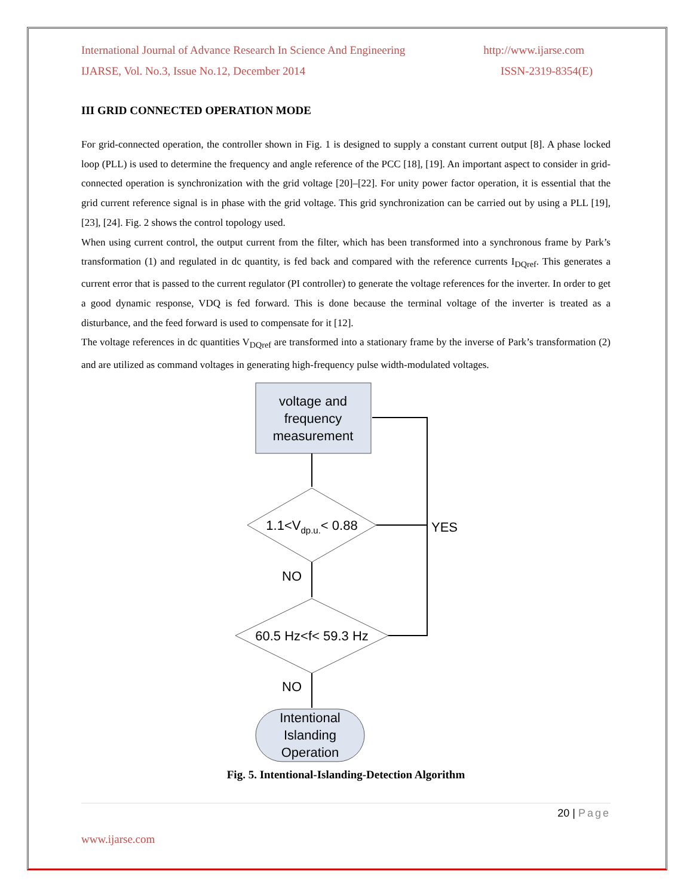International Journal of Advance Research In Science And Engineering http://www.ijarse.com
IJARSE, Vol. No.3, Issue No.12, December 2014 ISSN-2319-8354(E)
III GRID CONNECTED OPERATION MODE
For grid-connected operation, the controller shown in Fig. 1 is designed to supply a constant current output [8]. A phase locked loop (PLL) is used to determine the frequency and angle reference of the PCC [18], [19]. An important aspect to consider in grid-connected operation is synchronization with the grid voltage [20]–[22]. For unity power factor operation, it is essential that the grid current reference signal is in phase with the grid voltage. This grid synchronization can be carried out by using a PLL [19], [23], [24]. Fig. 2 shows the control topology used.
When using current control, the output current from the filter, which has been transformed into a synchronous frame by Park’s transformation (1) and regulated in dc quantity, is fed back and compared with the reference currents I<sub>DQref</sub>. This generates a current error that is passed to the current regulator (PI controller) to generate the voltage references for the inverter. In order to get a good dynamic response, VDQ is fed forward. This is done because the terminal voltage of the inverter is treated as a disturbance, and the feed forward is used to compensate for it [12].
The voltage references in dc quantities V<sub>DQref</sub> are transformed into a stationary frame by the inverse of Park’s transformation (2) and are utilized as command voltages in generating high-frequency pulse width-modulated voltages.
voltage and
frequency
measurement
1.1<Vdp.u.< 0.88
60.5 Hz<f< 59.3 Hz
Intentional
Islanding
Operation
NO
NO
YES
Fig. 5. Intentional-Islanding-Detection Algorithm
20 | Page
www.ijarse.com